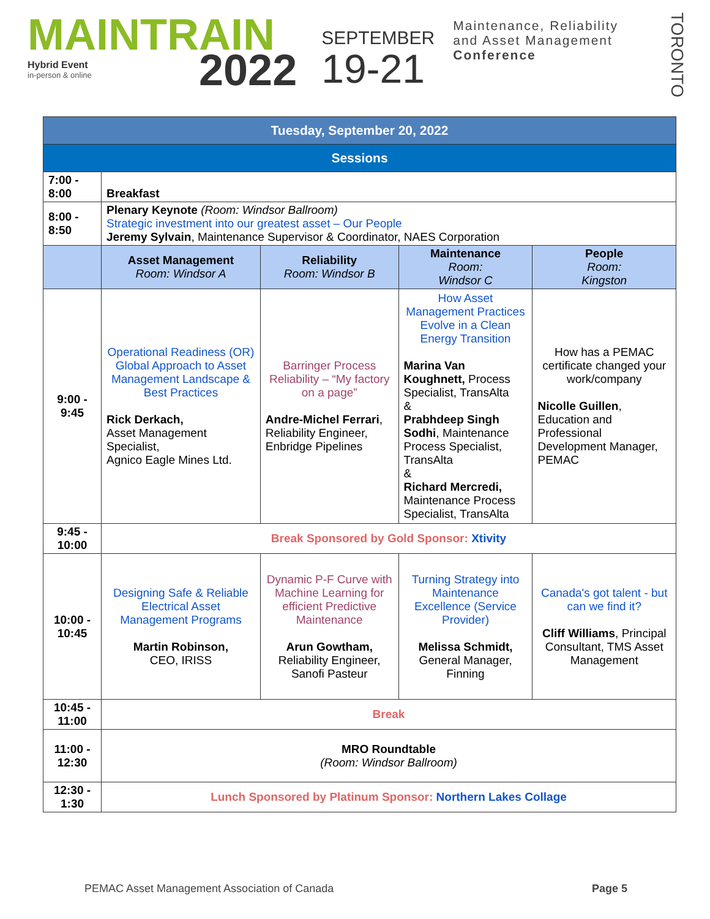MAINTRAIN
2022
Hybrid Event
in-person & online
SEPTEMBER
19-21
Maintenance, Reliability
and Asset Management
Conference
TORONTO
| Tuesday, September 20, 2022 | | | | |
| --- | --- | --- | --- | --- |
| Sessions | | | | |
| 7:00 - 8:00 | Breakfast | | | |
| 8:00 - 8:50 | Plenary Keynote (Room: Windsor Ballroom) Strategic investment into our greatest asset – Our People Jeremy Sylvain , Maintenance Supervisor & Coordinator, NAES Corporation | | | |
| | Asset Management Room: Windsor A | Reliability Room: Windsor B | Maintenance Room: Windsor C | People Room: Kingston |
| 9:00 - 9:45 | Operational Readiness (OR) Global Approach to Asset Management Landscape & Best Practices Rick Derkach, Asset Management Specialist, Agnico Eagle Mines Ltd. | Barringer Process Reliability – “My factory on a page” Andre-Michel Ferrari , Reliability Engineer, Enbridge Pipelines | How Asset Management Practices Evolve in a Clean Energy Transition Marina Van Koughnett, Process Specialist, TransAlta & Prabhdeep Singh Sodhi , Maintenance Process Specialist, TransAlta & Richard Mercredi, Maintenance Process Specialist, TransAlta | How has a PEMAC certificate changed your work/company Nicolle Guillen , Education and Professional Development Manager, PEMAC |
| 9:45 - 10:00 | Break Sponsored by Gold Sponsor: Xtivity | | | |
| 10:00 - 10:45 | Designing Safe & Reliable Electrical Asset Management Programs Martin Robinson, CEO, IRISS | Dynamic P-F Curve with Machine Learning for efficient Predictive Maintenance Arun Gowtham, Reliability Engineer, Sanofi Pasteur | Turning Strategy into Maintenance Excellence (Service Provider) Melissa Schmidt, General Manager, Finning | Canada's got talent - but can we find it? Cliff Williams , Principal Consultant, TMS Asset Management |
| 10:45 - 11:00 | Break | | | |
| 11:00 - 12:30 | MRO Roundtable (Room: Windsor Ballroom) | | | |
| 12:30 - 1:30 | Lunch Sponsored by Platinum Sponsor: Northern Lakes Collage | | | |
PEMAC Asset Management Association of Canada Page 5